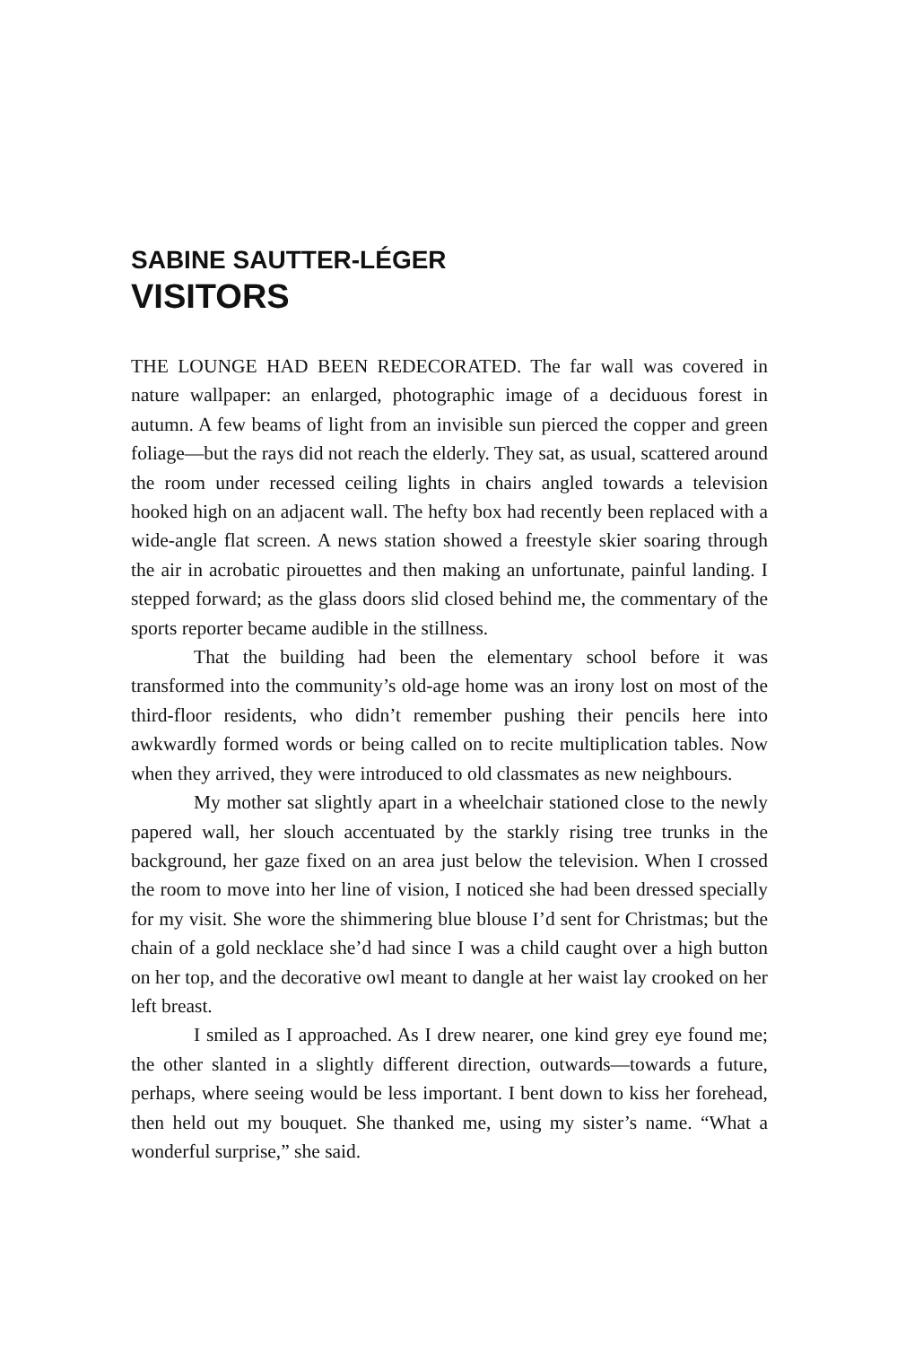SABINE SAUTTER-LÉGER
VISITORS
THE LOUNGE HAD BEEN REDECORATED. The far wall was covered in nature wallpaper: an enlarged, photographic image of a deciduous forest in autumn. A few beams of light from an invisible sun pierced the copper and green foliage—but the rays did not reach the elderly. They sat, as usual, scattered around the room under recessed ceiling lights in chairs angled towards a television hooked high on an adjacent wall. The hefty box had recently been replaced with a wide-angle flat screen. A news station showed a freestyle skier soaring through the air in acrobatic pirouettes and then making an unfortunate, painful landing. I stepped forward; as the glass doors slid closed behind me, the commentary of the sports reporter became audible in the stillness.
That the building had been the elementary school before it was transformed into the community’s old-age home was an irony lost on most of the third-floor residents, who didn’t remember pushing their pencils here into awkwardly formed words or being called on to recite multiplication tables. Now when they arrived, they were introduced to old classmates as new neighbours.
My mother sat slightly apart in a wheelchair stationed close to the newly papered wall, her slouch accentuated by the starkly rising tree trunks in the background, her gaze fixed on an area just below the television. When I crossed the room to move into her line of vision, I noticed she had been dressed specially for my visit. She wore the shimmering blue blouse I’d sent for Christmas; but the chain of a gold necklace she’d had since I was a child caught over a high button on her top, and the decorative owl meant to dangle at her waist lay crooked on her left breast.
I smiled as I approached. As I drew nearer, one kind grey eye found me; the other slanted in a slightly different direction, outwards—towards a future, perhaps, where seeing would be less important. I bent down to kiss her forehead, then held out my bouquet. She thanked me, using my sister’s name. “What a wonderful surprise,” she said.